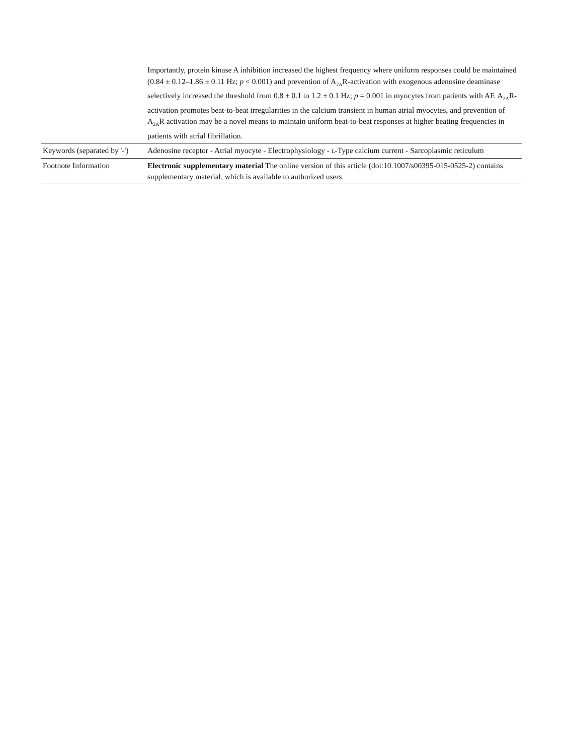| | Importantly, protein kinase A inhibition increased the highest frequency where uniform responses could be maintained (0.84 ± 0.12–1.86 ± 0.11 Hz; p < 0.001) and prevention of A<sub>2A</sub>R-activation with exogenous adenosine deaminase selectively increased the threshold from 0.8 ± 0.1 to 1.2 ± 0.1 Hz; p = 0.001 in myocytes from patients with AF. A<sub>2A</sub>R-activation promotes beat-to-beat irregularities in the calcium transient in human atrial myocytes, and prevention of A<sub>2A</sub>R activation may be a novel means to maintain uniform beat-to-beat responses at higher beating frequencies in patients with atrial fibrillation. |
| Keywords (separated by '-') | Adenosine receptor - Atrial myocyte - Electrophysiology - L -Type calcium current - Sarcoplasmic reticulum |
| Footnote Information | Electronic supplementary material The online version of this article (doi:10.1007/s00395-015-0525-2) contains supplementary material, which is available to authorized users. |